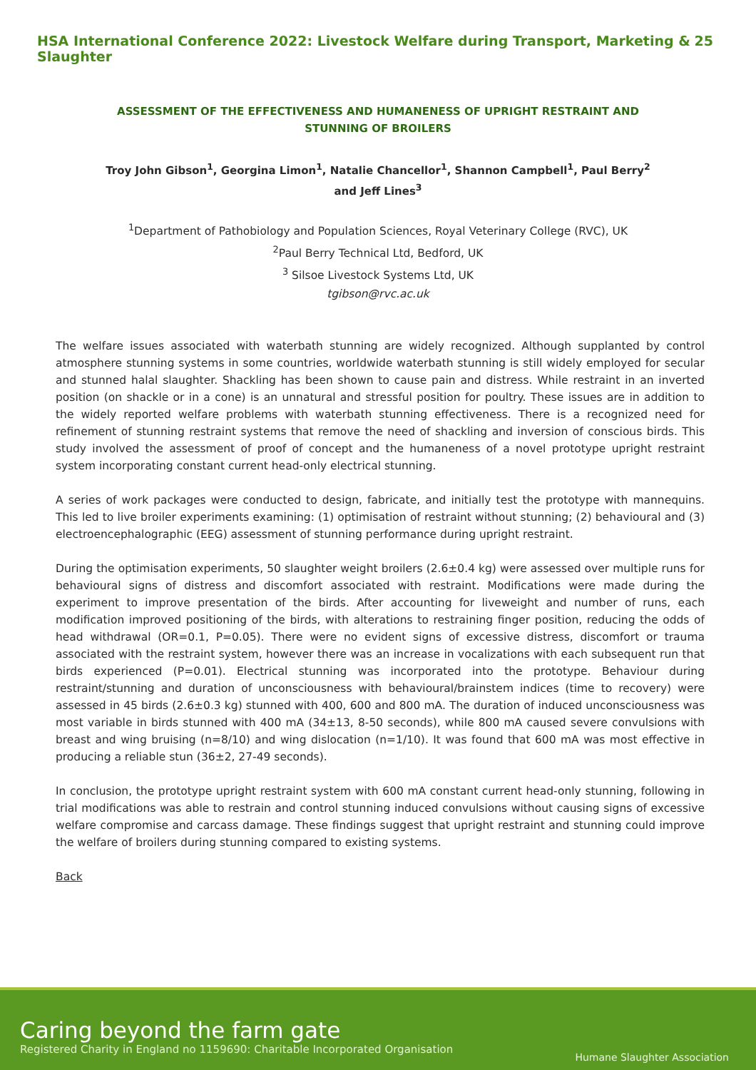HSA International Conference 2022: Livestock Welfare during Transport, Marketing & Slaughter 25
ASSESSMENT OF THE EFFECTIVENESS AND HUMANENESS OF UPRIGHT RESTRAINT AND STUNNING OF BROILERS
Troy John Gibson<sup>1</sup>, Georgina Limon<sup>1</sup>, Natalie Chancellor<sup>1</sup>, Shannon Campbell<sup>1</sup>, Paul Berry<sup>2</sup> and Jeff Lines<sup>3</sup>
<sup>1</sup> Department of Pathobiology and Population Sciences, Royal Veterinary College (RVC), UK
<sup>2</sup> Paul Berry Technical Ltd, Bedford, UK
<sup>3</sup> Silsoe Livestock Systems Ltd, UK
tgibson@rvc.ac.uk
The welfare issues associated with waterbath stunning are widely recognized. Although supplanted by control atmosphere stunning systems in some countries, worldwide waterbath stunning is still widely employed for secular and stunned halal slaughter. Shackling has been shown to cause pain and distress. While restraint in an inverted position (on shackle or in a cone) is an unnatural and stressful position for poultry. These issues are in addition to the widely reported welfare problems with waterbath stunning effectiveness. There is a recognized need for refinement of stunning restraint systems that remove the need of shackling and inversion of conscious birds. This study involved the assessment of proof of concept and the humaneness of a novel prototype upright restraint system incorporating constant current head-only electrical stunning.
A series of work packages were conducted to design, fabricate, and initially test the prototype with mannequins. This led to live broiler experiments examining: (1) optimisation of restraint without stunning; (2) behavioural and (3) electroencephalographic (EEG) assessment of stunning performance during upright restraint.
During the optimisation experiments, 50 slaughter weight broilers (2.6±0.4 kg) were assessed over multiple runs for behavioural signs of distress and discomfort associated with restraint. Modifications were made during the experiment to improve presentation of the birds. After accounting for liveweight and number of runs, each modification improved positioning of the birds, with alterations to restraining finger position, reducing the odds of head withdrawal (OR=0.1, P=0.05). There were no evident signs of excessive distress, discomfort or trauma associated with the restraint system, however there was an increase in vocalizations with each subsequent run that birds experienced (P=0.01). Electrical stunning was incorporated into the prototype. Behaviour during restraint/stunning and duration of unconsciousness with behavioural/brainstem indices (time to recovery) were assessed in 45 birds (2.6±0.3 kg) stunned with 400, 600 and 800 mA. The duration of induced unconsciousness was most variable in birds stunned with 400 mA (34±13, 8-50 seconds), while 800 mA caused severe convulsions with breast and wing bruising (n=8/10) and wing dislocation (n=1/10). It was found that 600 mA was most effective in producing a reliable stun (36±2, 27-49 seconds).
In conclusion, the prototype upright restraint system with 600 mA constant current head-only stunning, following in trial modifications was able to restrain and control stunning induced convulsions without causing signs of excessive welfare compromise and carcass damage. These findings suggest that upright restraint and stunning could improve the welfare of broilers during stunning compared to existing systems.
Back
Caring beyond the farm gate
Registered Charity in England no 1159690: Charitable Incorporated Organisation
Humane Slaughter Association